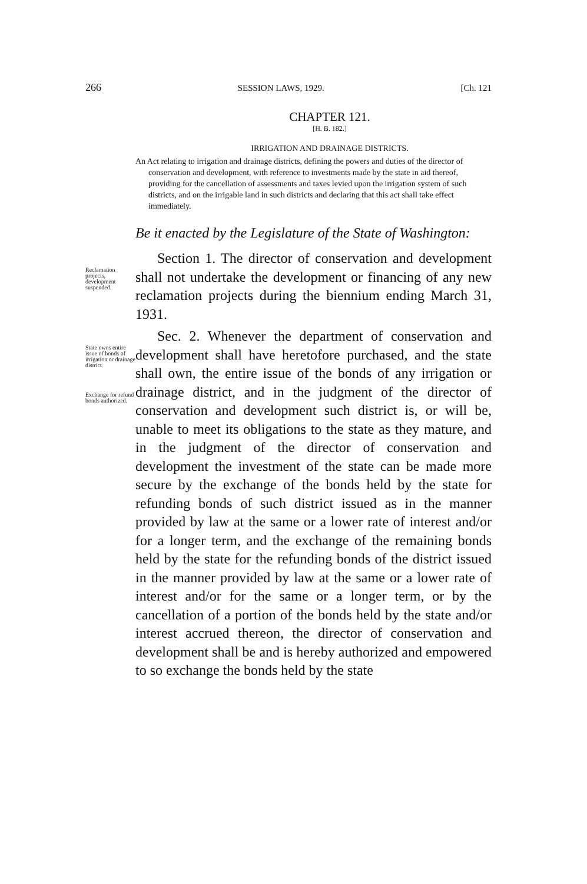266 SESSION LAWS, 1929. [Ch. 121
CHAPTER 121.
[H. B. 182.]
IRRIGATION AND DRAINAGE DISTRICTS.
An Act relating to irrigation and drainage districts, defining the powers and duties of the director of conservation and development, with reference to investments made by the state in aid thereof, providing for the cancellation of assessments and taxes levied upon the irrigation system of such districts, and on the irrigable land in such districts and declaring that this act shall take effect immediately.
Be it enacted by the Legislature of the State of Washington:
Reclamation projects, development suspended.
Section 1. The director of conservation and development shall not undertake the development or financing of any new reclamation projects during the biennium ending March 31, 1931.
State owns entire issue of bonds of irrigation or drainage district.
Exchange for refund bonds authorized.
Sec. 2. Whenever the department of conservation and development shall have heretofore purchased, and the state shall own, the entire issue of the bonds of any irrigation or drainage district, and in the judgment of the director of conservation and development such district is, or will be, unable to meet its obligations to the state as they mature, and in the judgment of the director of conservation and development the investment of the state can be made more secure by the exchange of the bonds held by the state for refunding bonds of such district issued as in the manner provided by law at the same or a lower rate of interest and/or for a longer term, and the exchange of the remaining bonds held by the state for the refunding bonds of the district issued in the manner provided by law at the same or a lower rate of interest and/or for the same or a longer term, or by the cancellation of a portion of the bonds held by the state and/or interest accrued thereon, the director of conservation and development shall be and is hereby authorized and empowered to so exchange the bonds held by the state